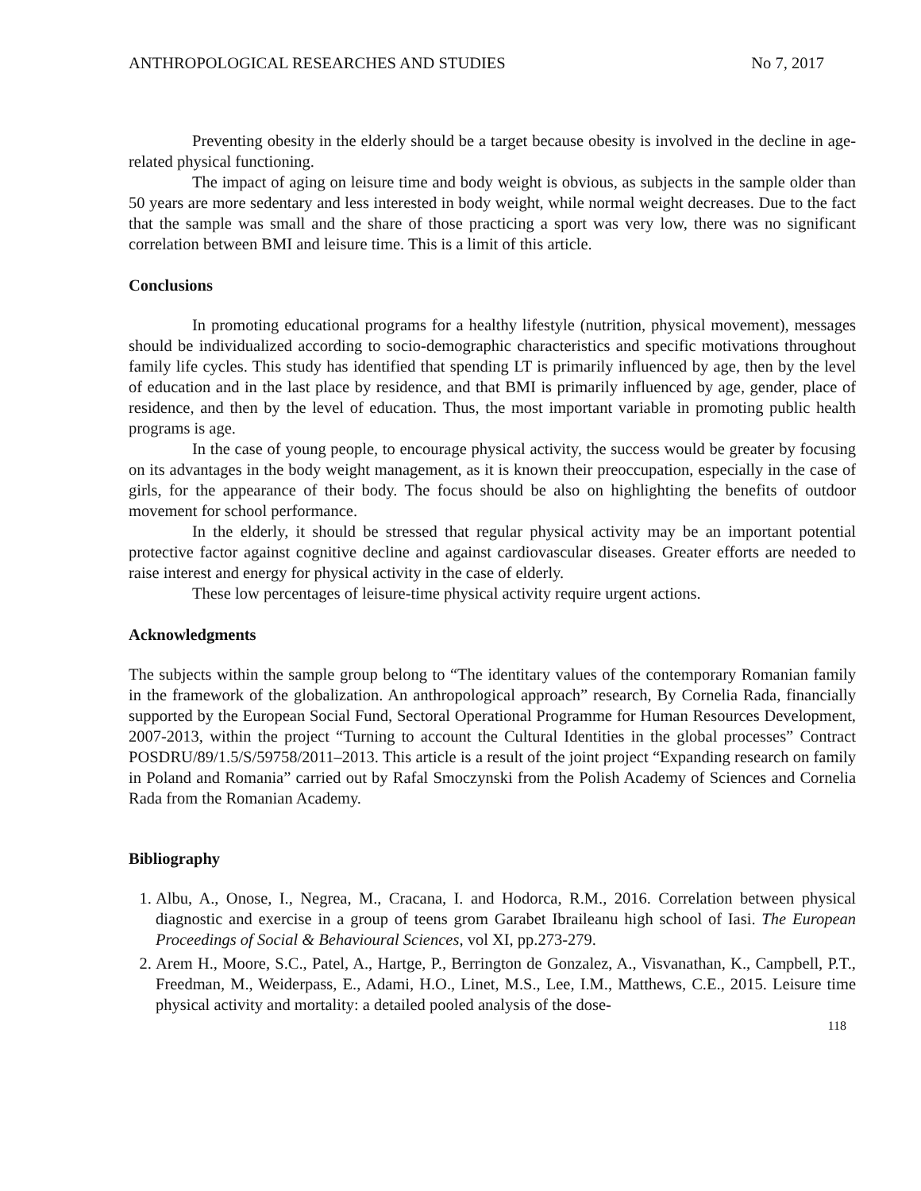ANTHROPOLOGICAL RESEARCHES AND STUDIES No 7, 2017
Preventing obesity in the elderly should be a target because obesity is involved in the decline in age-related physical functioning.
The impact of aging on leisure time and body weight is obvious, as subjects in the sample older than 50 years are more sedentary and less interested in body weight, while normal weight decreases. Due to the fact that the sample was small and the share of those practicing a sport was very low, there was no significant correlation between BMI and leisure time. This is a limit of this article.
Conclusions
In promoting educational programs for a healthy lifestyle (nutrition, physical movement), messages should be individualized according to socio-demographic characteristics and specific motivations throughout family life cycles. This study has identified that spending LT is primarily influenced by age, then by the level of education and in the last place by residence, and that BMI is primarily influenced by age, gender, place of residence, and then by the level of education. Thus, the most important variable in promoting public health programs is age.
In the case of young people, to encourage physical activity, the success would be greater by focusing on its advantages in the body weight management, as it is known their preoccupation, especially in the case of girls, for the appearance of their body. The focus should be also on highlighting the benefits of outdoor movement for school performance.
In the elderly, it should be stressed that regular physical activity may be an important potential protective factor against cognitive decline and against cardiovascular diseases. Greater efforts are needed to raise interest and energy for physical activity in the case of elderly.
These low percentages of leisure-time physical activity require urgent actions.
Acknowledgments
The subjects within the sample group belong to “The identitary values of the contemporary Romanian family in the framework of the globalization. An anthropological approach” research, By Cornelia Rada, financially supported by the European Social Fund, Sectoral Operational Programme for Human Resources Development, 2007-2013, within the project “Turning to account the Cultural Identities in the global processes” Contract POSDRU/89/1.5/S/59758/2011–2013. This article is a result of the joint project “Expanding research on family in Poland and Romania” carried out by Rafal Smoczynski from the Polish Academy of Sciences and Cornelia Rada from the Romanian Academy.
Bibliography
1. Albu, A., Onose, I., Negrea, M., Cracana, I. and Hodorca, R.M., 2016. Correlation between physical diagnostic and exercise in a group of teens grom Garabet Ibraileanu high school of Iasi. The European Proceedings of Social & Behavioural Sciences, vol XI, pp.273-279.
2. Arem H., Moore, S.C., Patel, A., Hartge, P., Berrington de Gonzalez, A., Visvanathan, K., Campbell, P.T., Freedman, M., Weiderpass, E., Adami, H.O., Linet, M.S., Lee, I.M., Matthews, C.E., 2015. Leisure time physical activity and mortality: a detailed pooled analysis of the dose-
118